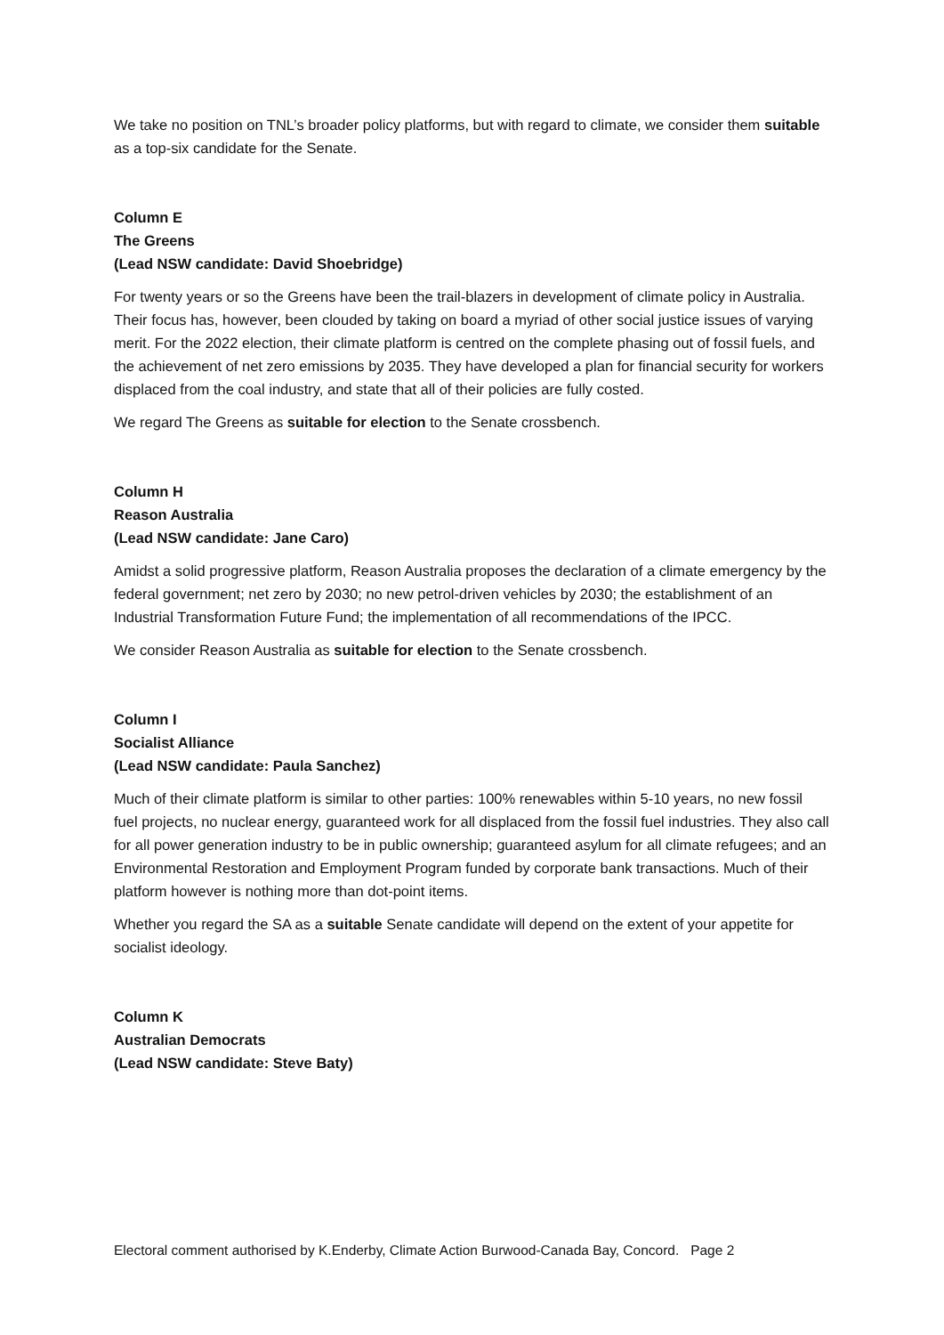We take no position on TNL’s broader policy platforms, but with regard to climate, we consider them suitable as a top-six candidate for the Senate.
Column E
The Greens
(Lead NSW candidate: David Shoebridge)
For twenty years or so the Greens have been the trail-blazers in development of climate policy in Australia. Their focus has, however, been clouded by taking on board a myriad of other social justice issues of varying merit. For the 2022 election, their climate platform is centred on the complete phasing out of fossil fuels, and the achievement of net zero emissions by 2035. They have developed a plan for financial security for workers displaced from the coal industry, and state that all of their policies are fully costed.
We regard The Greens as suitable for election to the Senate crossbench.
Column H
Reason Australia
(Lead NSW candidate: Jane Caro)
Amidst a solid progressive platform, Reason Australia proposes the declaration of a climate emergency by the federal government; net zero by 2030; no new petrol-driven vehicles by 2030; the establishment of an Industrial Transformation Future Fund; the implementation of all recommendations of the IPCC.
We consider Reason Australia as suitable for election to the Senate crossbench.
Column I
Socialist Alliance
(Lead NSW candidate: Paula Sanchez)
Much of their climate platform is similar to other parties: 100% renewables within 5-10 years, no new fossil fuel projects, no nuclear energy, guaranteed work for all displaced from the fossil fuel industries. They also call for all power generation industry to be in public ownership; guaranteed asylum for all climate refugees; and an Environmental Restoration and Employment Program funded by corporate bank transactions. Much of their platform however is nothing more than dot-point items.
Whether you regard the SA as a suitable Senate candidate will depend on the extent of your appetite for socialist ideology.
Column K
Australian Democrats
(Lead NSW candidate: Steve Baty)
Electoral comment authorised by K.Enderby, Climate Action Burwood-Canada Bay, Concord. Page 2